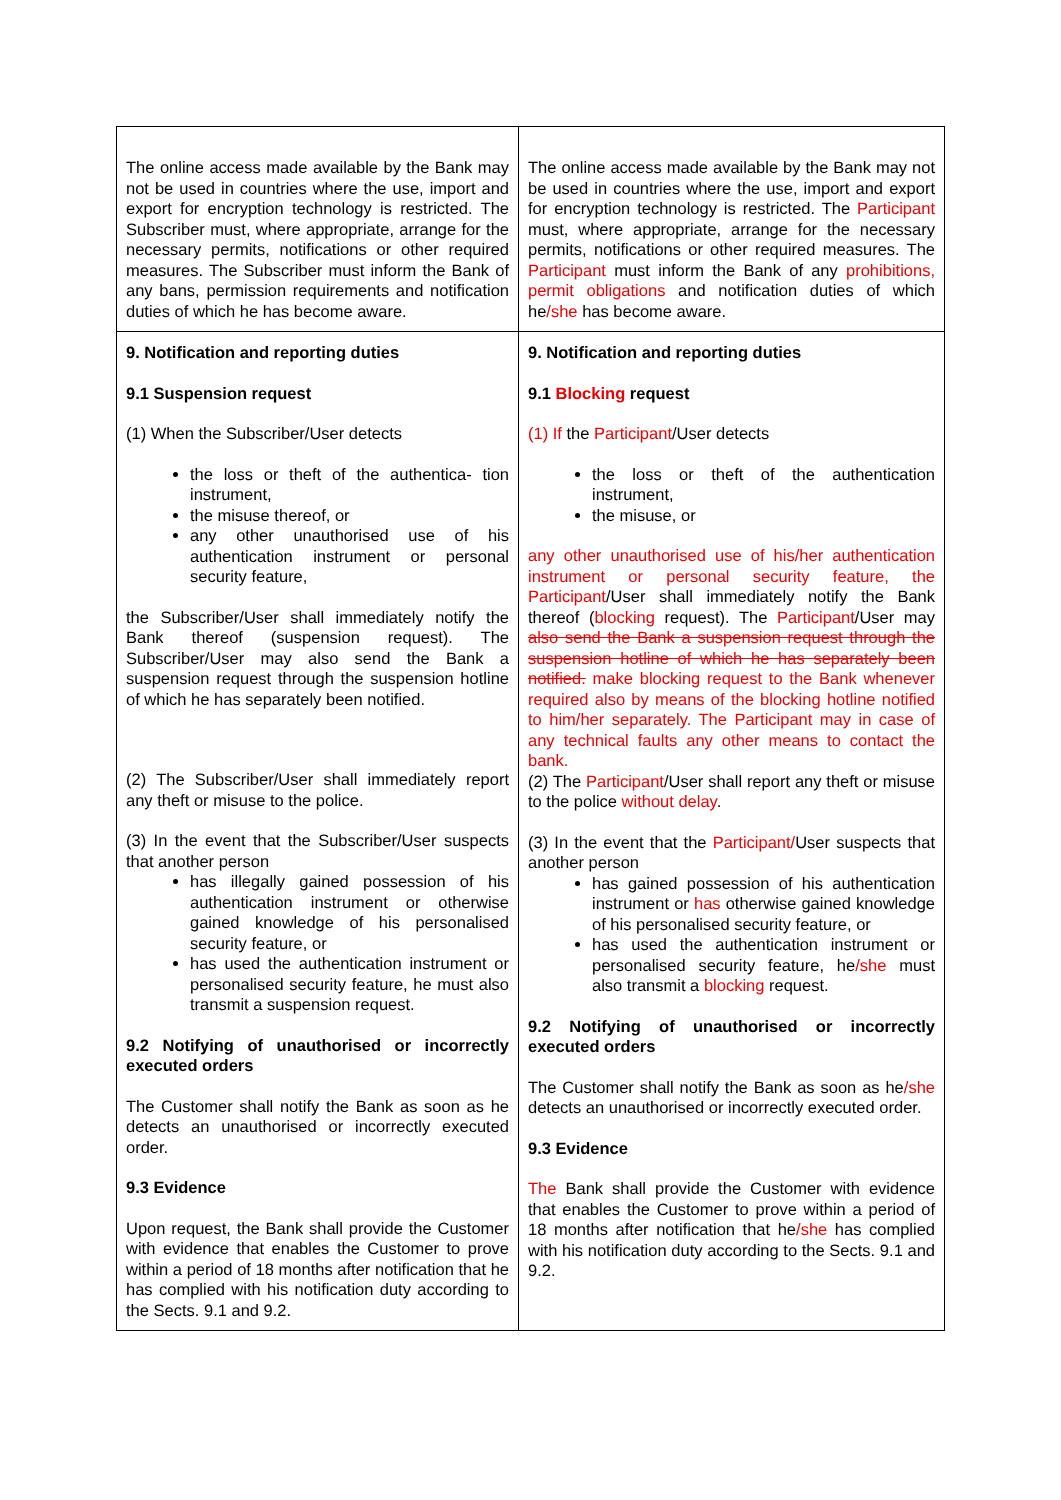| The online access made available by the Bank may not be used in countries where the use, import and export for encryption technology is restricted. The Subscriber must, where appropriate, arrange for the necessary permits, notifications or other required measures. The Subscriber must inform the Bank of any bans, permission requirements and notification duties of which he has become aware. | The online access made available by the Bank may not be used in countries where the use, import and export for encryption technology is restricted. The Participant must, where appropriate, arrange for the necessary permits, notifications or other required measures. The Participant must inform the Bank of any prohibitions, permit obligations and notification duties of which he /she has become aware. |
| 9. Notification and reporting duties 9.1 Suspension request (1) When the Subscriber/User detects the loss or theft of the authentica- tion instrument, the misuse thereof, or any other unauthorised use of his authentication instrument or personal security feature, the Subscriber/User shall immediately notify the Bank thereof (suspension request). The Subscriber/User may also send the Bank a suspension request through the suspension hotline of which he has separately been notified. (2) The Subscriber/User shall immediately report any theft or misuse to the police. (3) In the event that the Subscriber/User suspects that another person has illegally gained possession of his authentication instrument or otherwise gained knowledge of his personalised security feature, or has used the authentication instrument or personalised security feature, he must also transmit a suspension request. 9.2 Notifying of unauthorised or incorrectly executed orders The Customer shall notify the Bank as soon as he detects an unauthorised or incorrectly executed order. 9.3 Evidence Upon request, the Bank shall provide the Customer with evidence that enables the Customer to prove within a period of 18 months after notification that he has complied with his notification duty according to the Sects. 9.1 and 9.2. | 9. Notification and reporting duties 9.1 Blocking request (1) If the Participant /User detects the loss or theft of the authentication instrument, the misuse, or any other unauthorised use of his/her authentication instrument or personal security feature, the Participant /User shall immediately notify the Bank thereof ( blocking request). The Participant /User may also send the Bank a suspension request through the suspension hotline of which he has separately been notified. make blocking request to the Bank whenever required also by means of the blocking hotline notified to him/her separately. The Participant may in case of any technical faults any other means to contact the bank. (2) The Participant /User shall report any theft or misuse to the police without delay . (3) In the event that the Participant/ User suspects that another person has gained possession of his authentication instrument or has otherwise gained knowledge of his personalised security feature, or has used the authentication instrument or personalised security feature, he /she must also transmit a blocking request. 9.2 Notifying of unauthorised or incorrectly executed orders The Customer shall notify the Bank as soon as he /she detects an unauthorised or incorrectly executed order. 9.3 Evidence The Bank shall provide the Customer with evidence that enables the Customer to prove within a period of 18 months after notification that he /she has complied with his notification duty according to the Sects. 9.1 and 9.2. |